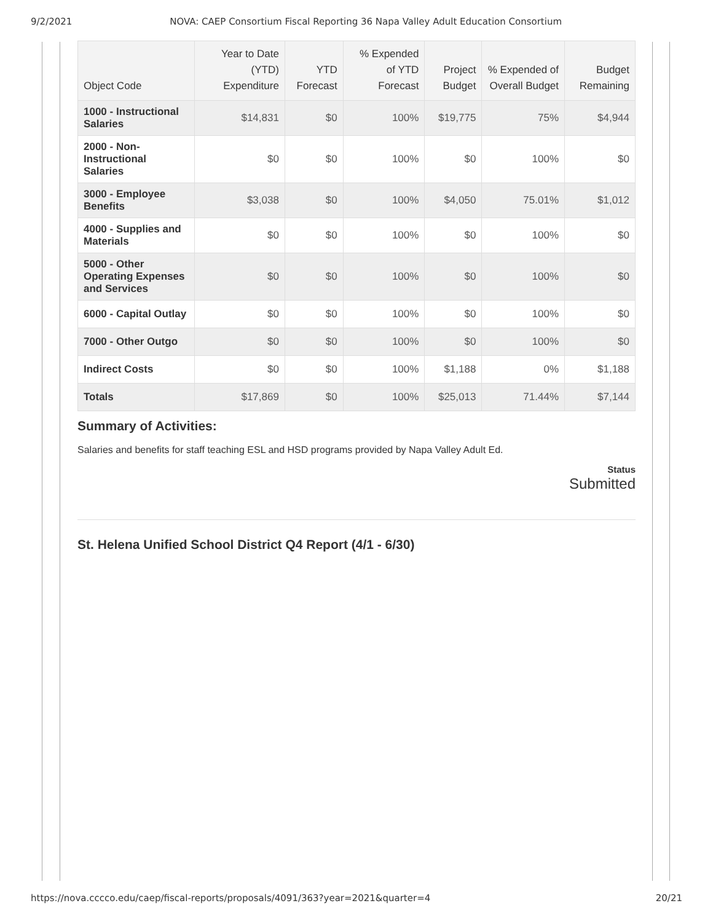9/2/2021 NOVA: CAEP Consortium Fiscal Reporting 36 Napa Valley Adult Education Consortium
| Object Code | Year to Date (YTD) Expenditure | YTD Forecast | % Expended of YTD Forecast | Project Budget | % Expended of Overall Budget | Budget Remaining |
| --- | --- | --- | --- | --- | --- | --- |
| 1000 - Instructional Salaries | $14,831 | $0 | 100% | $19,775 | 75% | $4,944 |
| 2000 - Non-Instructional Salaries | $0 | $0 | 100% | $0 | 100% | $0 |
| 3000 - Employee Benefits | $3,038 | $0 | 100% | $4,050 | 75.01% | $1,012 |
| 4000 - Supplies and Materials | $0 | $0 | 100% | $0 | 100% | $0 |
| 5000 - Other Operating Expenses and Services | $0 | $0 | 100% | $0 | 100% | $0 |
| 6000 - Capital Outlay | $0 | $0 | 100% | $0 | 100% | $0 |
| 7000 - Other Outgo | $0 | $0 | 100% | $0 | 100% | $0 |
| Indirect Costs | $0 | $0 | 100% | $1,188 | 0% | $1,188 |
| Totals | $17,869 | $0 | 100% | $25,013 | 71.44% | $7,144 |
Summary of Activities:
Salaries and benefits for staff teaching ESL and HSD programs provided by Napa Valley Adult Ed.
Status
Submitted
St. Helena Unified School District Q4 Report (4/1 - 6/30)
https://nova.cccco.edu/caep/fiscal-reports/proposals/4091/363?year=2021&quarter=4 20/21